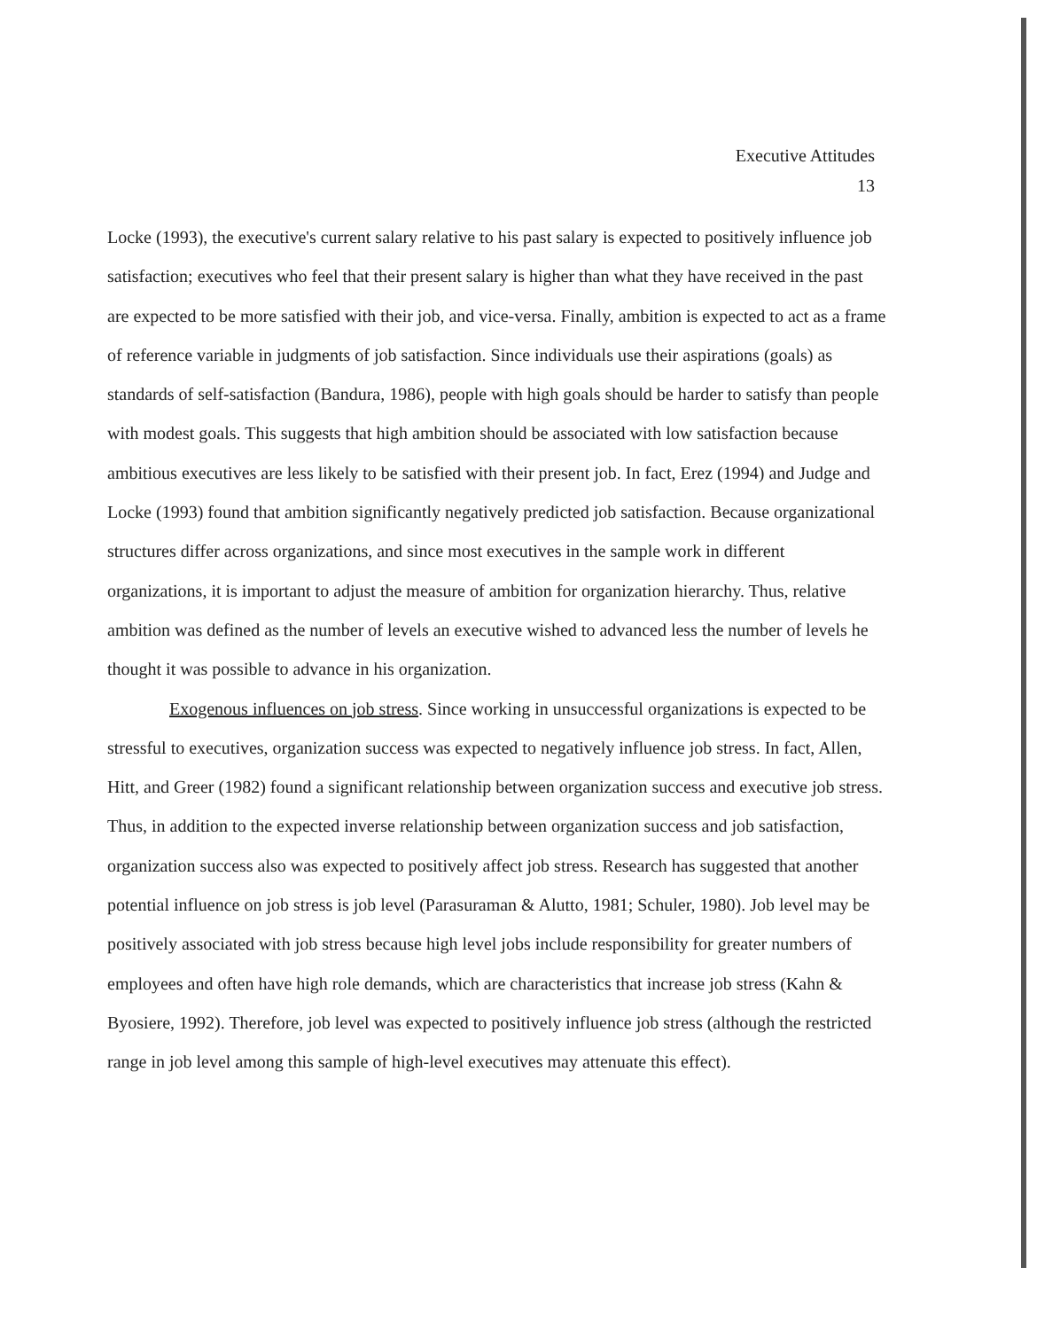Executive Attitudes
13
Locke (1993), the executive's current salary relative to his past salary is expected to positively influence job satisfaction; executives who feel that their present salary is higher than what they have received in the past are expected to be more satisfied with their job, and vice-versa. Finally, ambition is expected to act as a frame of reference variable in judgments of job satisfaction. Since individuals use their aspirations (goals) as standards of self-satisfaction (Bandura, 1986), people with high goals should be harder to satisfy than people with modest goals. This suggests that high ambition should be associated with low satisfaction because ambitious executives are less likely to be satisfied with their present job. In fact, Erez (1994) and Judge and Locke (1993) found that ambition significantly negatively predicted job satisfaction. Because organizational structures differ across organizations, and since most executives in the sample work in different organizations, it is important to adjust the measure of ambition for organization hierarchy. Thus, relative ambition was defined as the number of levels an executive wished to advanced less the number of levels he thought it was possible to advance in his organization.
Exogenous influences on job stress. Since working in unsuccessful organizations is expected to be stressful to executives, organization success was expected to negatively influence job stress. In fact, Allen, Hitt, and Greer (1982) found a significant relationship between organization success and executive job stress. Thus, in addition to the expected inverse relationship between organization success and job satisfaction, organization success also was expected to positively affect job stress. Research has suggested that another potential influence on job stress is job level (Parasuraman & Alutto, 1981; Schuler, 1980). Job level may be positively associated with job stress because high level jobs include responsibility for greater numbers of employees and often have high role demands, which are characteristics that increase job stress (Kahn & Byosiere, 1992). Therefore, job level was expected to positively influence job stress (although the restricted range in job level among this sample of high-level executives may attenuate this effect).